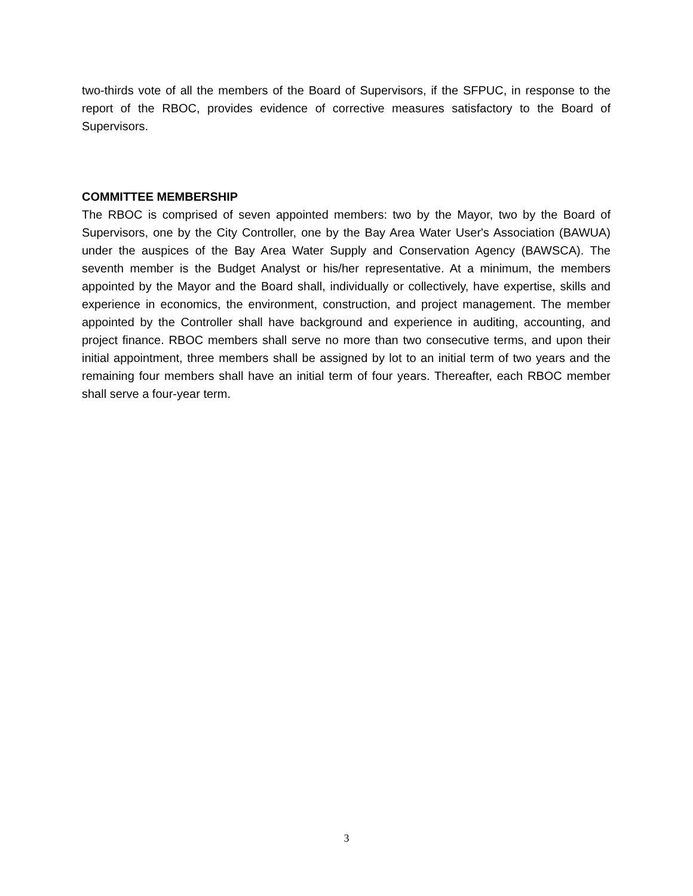two-thirds vote of all the members of the Board of Supervisors, if the SFPUC, in response to the report of the RBOC, provides evidence of corrective measures satisfactory to the Board of Supervisors.
COMMITTEE MEMBERSHIP
The RBOC is comprised of seven appointed members: two by the Mayor, two by the Board of Supervisors, one by the City Controller, one by the Bay Area Water User's Association (BAWUA) under the auspices of the Bay Area Water Supply and Conservation Agency (BAWSCA). The seventh member is the Budget Analyst or his/her representative. At a minimum, the members appointed by the Mayor and the Board shall, individually or collectively, have expertise, skills and experience in economics, the environment, construction, and project management. The member appointed by the Controller shall have background and experience in auditing, accounting, and project finance. RBOC members shall serve no more than two consecutive terms, and upon their initial appointment, three members shall be assigned by lot to an initial term of two years and the remaining four members shall have an initial term of four years. Thereafter, each RBOC member shall serve a four-year term.
3